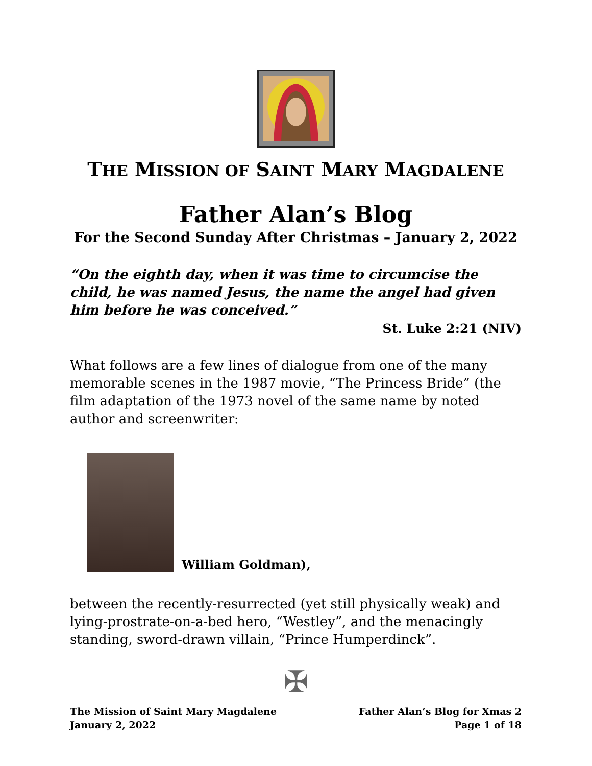THE MISSION OF SAINT MARY MAGDALENE
Father Alan’s Blog
For the Second Sunday After Christmas – January 2, 2022
“On the eighth day, when it was time to circumcise the child, he was named Jesus, the name the angel had given him before he was conceived.”
St. Luke 2:21 (NIV)
What follows are a few lines of dialogue from one of the many memorable scenes in the 1987 movie, “The Princess Bride” (the film adaptation of the 1973 novel of the same name by noted author and screenwriter:
William Goldman),
between the recently-resurrected (yet still physically weak) and lying-prostrate-on-a-bed hero, “Westley”, and the menacingly standing, sword-drawn villain, “Prince Humperdinck”.
✠
The Mission of Saint Mary Magdalene
January 2, 2022
Father Alan’s Blog for Xmas 2
Page 1 of 18